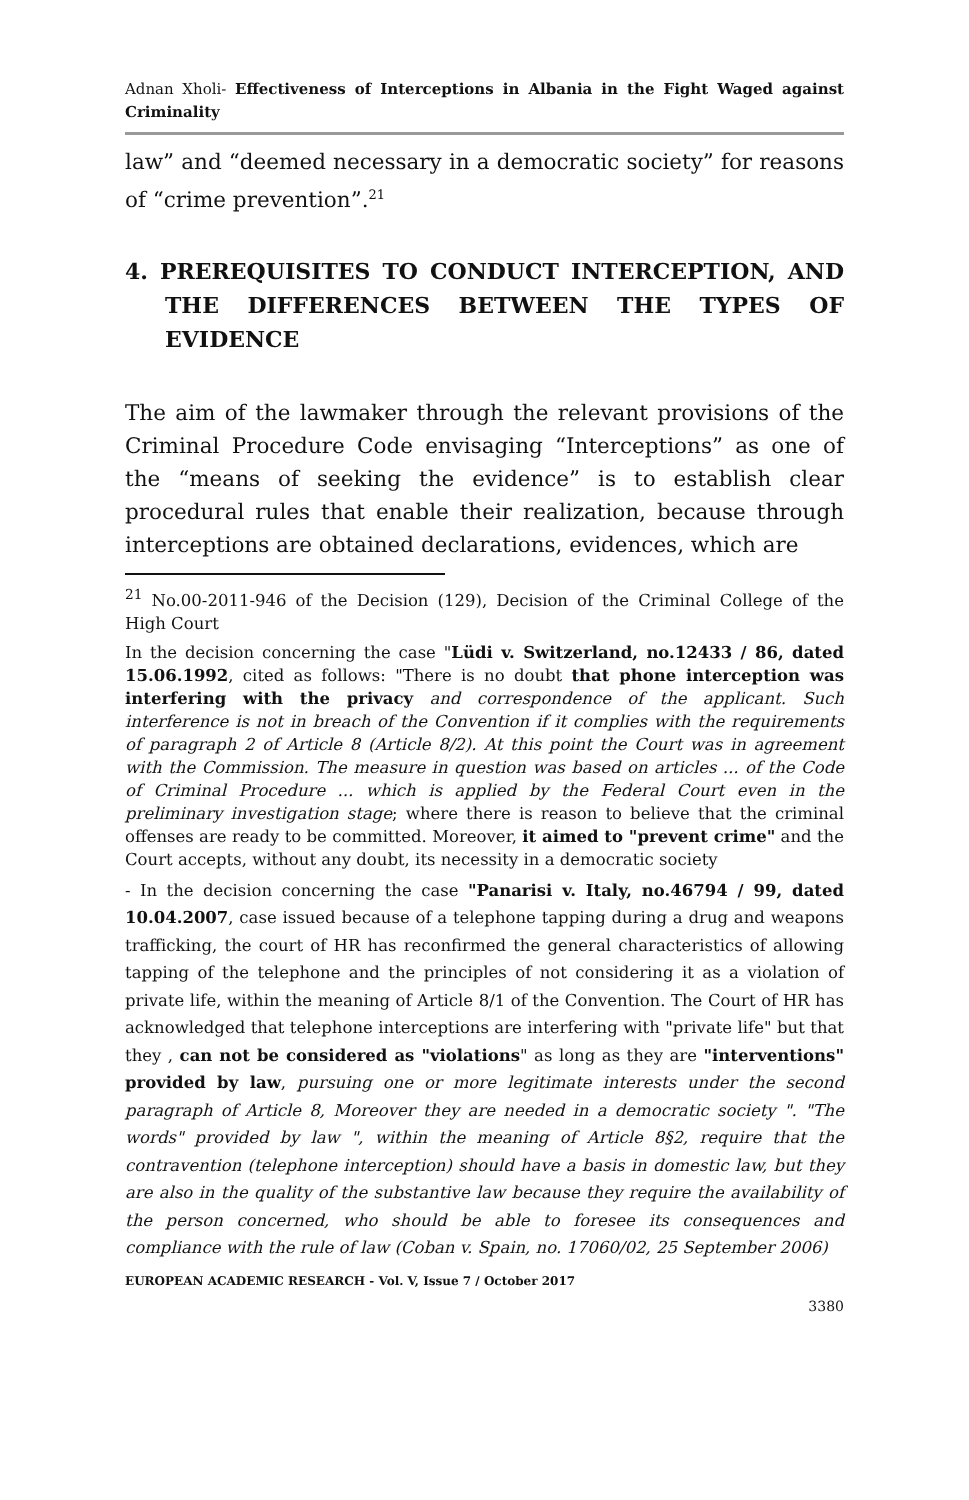Adnan Xholi- Effectiveness of Interceptions in Albania in the Fight Waged against Criminality
law” and “deemed necessary in a democratic society” for reasons of “crime prevention”.<sup>21</sup>
4. PREREQUISITES TO CONDUCT INTERCEPTION, AND THE DIFFERENCES BETWEEN THE TYPES OF EVIDENCE
The aim of the lawmaker through the relevant provisions of the Criminal Procedure Code envisaging “Interceptions” as one of the “means of seeking the evidence” is to establish clear procedural rules that enable their realization, because through interceptions are obtained declarations, evidences, which are
<sup>21</sup> No.00-2011-946 of the Decision (129), Decision of the Criminal College of the High Court
In the decision concerning the case "Lüdi v. Switzerland, no.12433 / 86, dated 15.06.1992, cited as follows: "There is no doubt that phone interception was interfering with the privacy and correspondence of the applicant. Such interference is not in breach of the Convention if it complies with the requirements of paragraph 2 of Article 8 (Article 8/2). At this point the Court was in agreement with the Commission. The measure in question was based on articles ... of the Code of Criminal Procedure ... which is applied by the Federal Court even in the preliminary investigation stage; where there is reason to believe that the criminal offenses are ready to be committed. Moreover, it aimed to "prevent crime" and the Court accepts, without any doubt, its necessity in a democratic society
- In the decision concerning the case "Panarisi v. Italy, no.46794 / 99, dated 10.04.2007, case issued because of a telephone tapping during a drug and weapons trafficking, the court of HR has reconfirmed the general characteristics of allowing tapping of the telephone and the principles of not considering it as a violation of private life, within the meaning of Article 8/1 of the Convention. The Court of HR has acknowledged that telephone interceptions are interfering with "private life" but that they , can not be considered as "violations" as long as they are "interventions" provided by law, pursuing one or more legitimate interests under the second paragraph of Article 8, Moreover they are needed in a democratic society ". "The words" provided by law ", within the meaning of Article 8§2, require that the contravention (telephone interception) should have a basis in domestic law, but they are also in the quality of the substantive law because they require the availability of the person concerned, who should be able to foresee its consequences and compliance with the rule of law (Coban v. Spain, no. 17060/02, 25 September 2006)
EUROPEAN ACADEMIC RESEARCH - Vol. V, Issue 7 / October 2017
3380